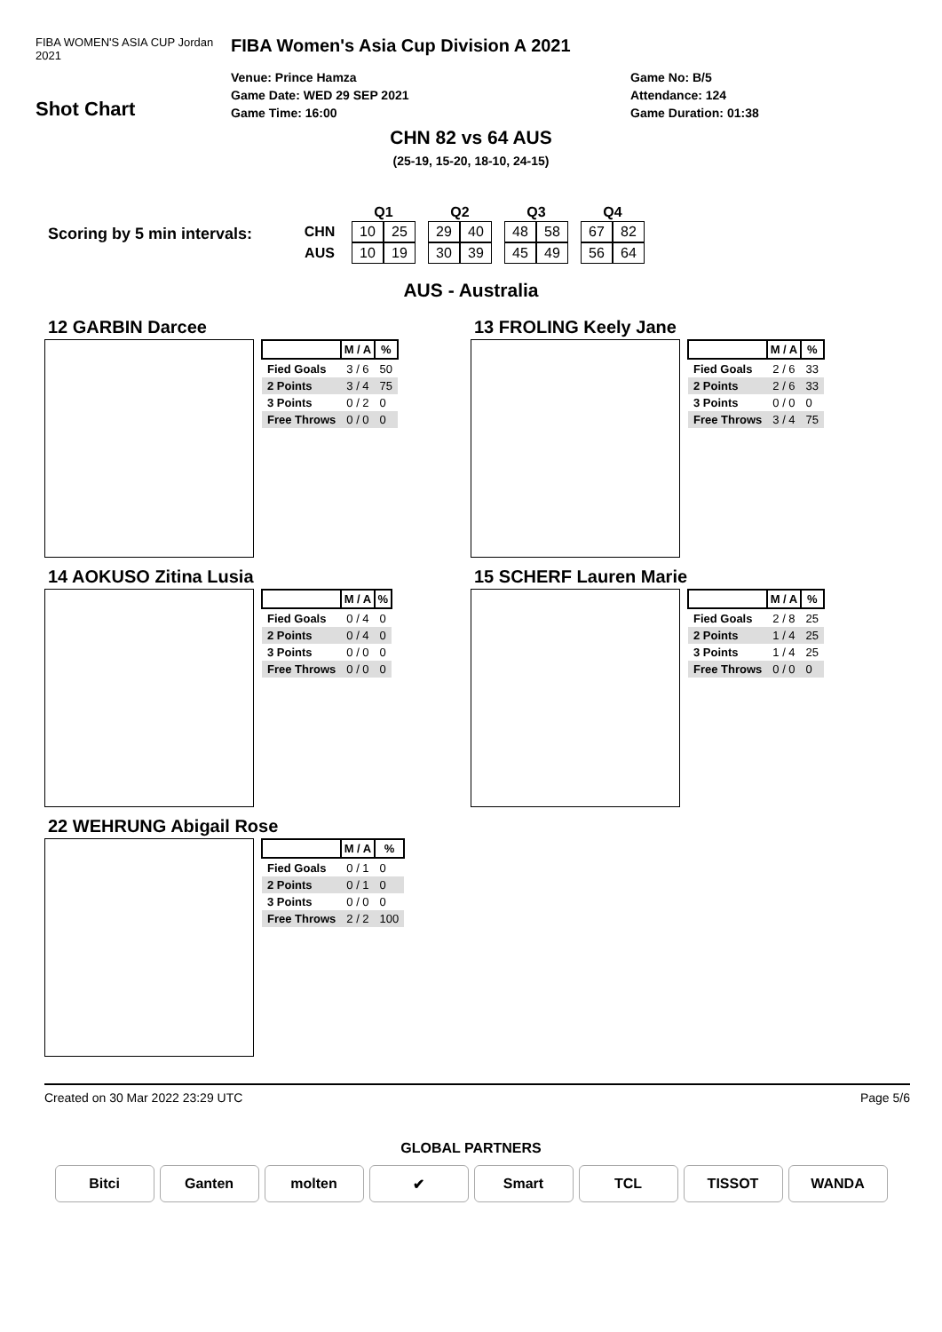FIBA WOMEN'S ASIA CUP Jordan 2021
Shot Chart
FIBA Women's Asia Cup Division A 2021
Venue: Prince Hamza
Game Date: WED 29 SEP 2021
Game Time: 16:00
Game No: B/5
Attendance: 124
Game Duration: 01:38
CHN 82 vs 64 AUS
(25-19, 15-20, 18-10, 24-15)
Scoring by 5 min intervals:
| | Q1 | | | Q2 | | | Q3 | | | Q4 | |
| --- | --- | --- | --- | --- | --- | --- | --- | --- | --- | --- | --- |
| CHN | 10 | 25 | | 29 | 40 | | 48 | 58 | | 67 | 82 |
| AUS | 10 | 19 | | 30 | 39 | | 45 | 49 | | 56 | 64 |
AUS - Australia
12 GARBIN Darcee
| | M / A | % |
| --- | --- | --- |
| Fied Goals | 3 / 6 | 50 |
| 2 Points | 3 / 4 | 75 |
| 3 Points | 0 / 2 | 0 |
| Free Throws | 0 / 0 | 0 |
13 FROLING Keely Jane
| | M / A | % |
| --- | --- | --- |
| Fied Goals | 2 / 6 | 33 |
| 2 Points | 2 / 6 | 33 |
| 3 Points | 0 / 0 | 0 |
| Free Throws | 3 / 4 | 75 |
14 AOKUSO Zitina Lusia
| | M / A | % |
| --- | --- | --- |
| Fied Goals | 0 / 4 | 0 |
| 2 Points | 0 / 4 | 0 |
| 3 Points | 0 / 0 | 0 |
| Free Throws | 0 / 0 | 0 |
15 SCHERF Lauren Marie
| | M / A | % |
| --- | --- | --- |
| Fied Goals | 2 / 8 | 25 |
| 2 Points | 1 / 4 | 25 |
| 3 Points | 1 / 4 | 25 |
| Free Throws | 0 / 0 | 0 |
22 WEHRUNG Abigail Rose
| | M / A | % |
| --- | --- | --- |
| Fied Goals | 0 / 1 | 0 |
| 2 Points | 0 / 1 | 0 |
| 3 Points | 0 / 0 | 0 |
| Free Throws | 2 / 2 | 100 |
Created on 30 Mar 2022 23:29 UTC Page 5/6
GLOBAL PARTNERS
Bitci Ganten molten ✔ Smart TCL TISSOT WANDA